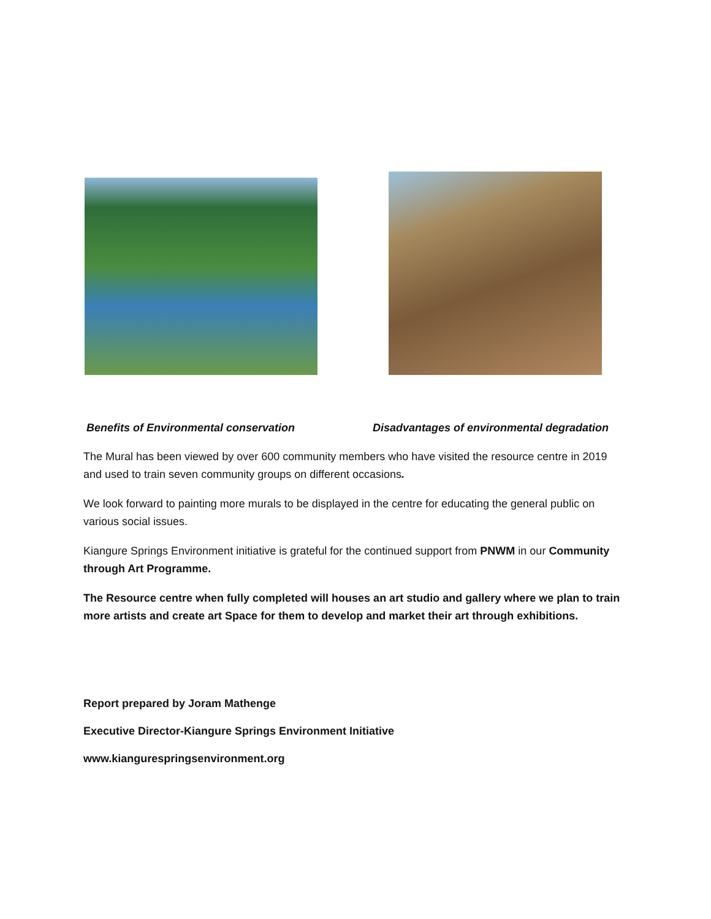Benefits of Environmental conservation Disadvantages of environmental degradation
The Mural has been viewed by over 600 community members who have visited the resource centre in 2019 and used to train seven community groups on different occasions.
We look forward to painting more murals to be displayed in the centre for educating the general public on various social issues.
Kiangure Springs Environment initiative is grateful for the continued support from PNWM in our Community through Art Programme.
The Resource centre when fully completed will houses an art studio and gallery where we plan to train more artists and create art Space for them to develop and market their art through exhibitions.
Report prepared by Joram Mathenge
Executive Director-Kiangure Springs Environment Initiative
www.kiangurespringsenvironment.org